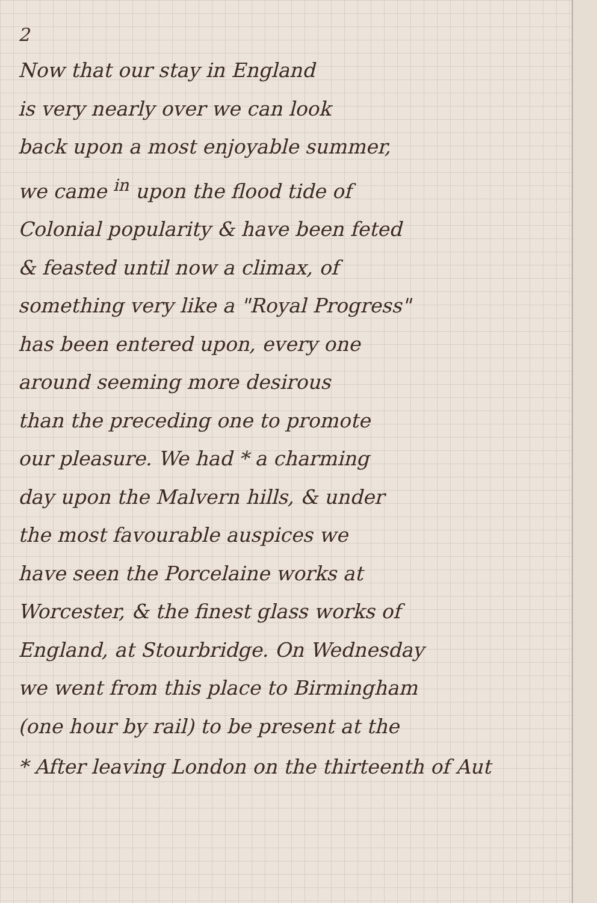2
Now that our stay in England
is very nearly over we can look
back upon a most enjoyable summer,
we came <sup>in</sup> upon the flood tide of
Colonial popularity & have been feted
& feasted until now a climax, of
something very like a "Royal Progress"
has been entered upon, every one
around seeming more desirous
than the preceding one to promote
our pleasure. We had * a charming
day upon the Malvern hills, & under
the most favourable auspices we
have seen the Porcelaine works at
Worcester, & the finest glass works of
England, at Stourbridge. On Wednesday
we went from this place to Birmingham
(one hour by rail) to be present at the
* After leaving London on the thirteenth of Aut